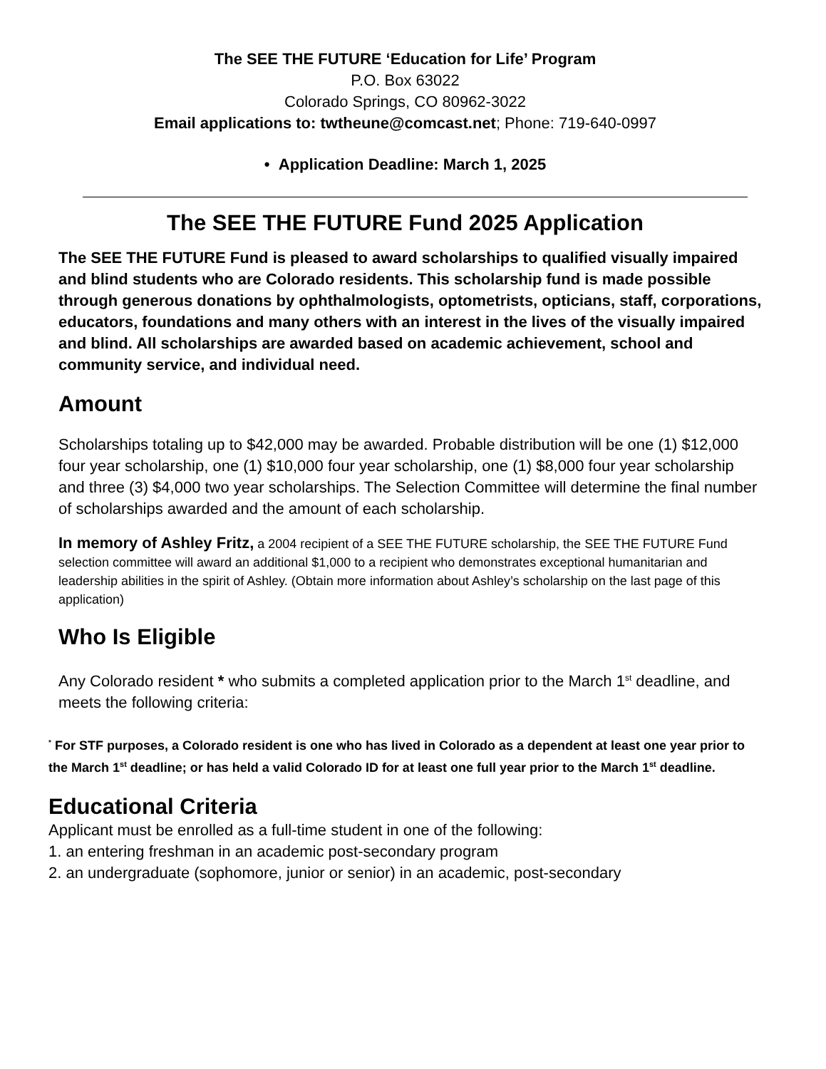The SEE THE FUTURE ‘Education for Life’ Program
P.O. Box 63022
Colorado Springs, CO 80962-3022
Email applications to: twtheune@comcast.net; Phone: 719-640-0997
• Application Deadline: March 1, 2025
The SEE THE FUTURE Fund 2025 Application
The SEE THE FUTURE Fund is pleased to award scholarships to qualified visually impaired and blind students who are Colorado residents. This scholarship fund is made possible through generous donations by ophthalmologists, optometrists, opticians, staff, corporations, educators, foundations and many others with an interest in the lives of the visually impaired and blind. All scholarships are awarded based on academic achievement, school and community service, and individual need.
Amount
Scholarships totaling up to $42,000 may be awarded. Probable distribution will be one (1) $12,000 four year scholarship, one (1) $10,000 four year scholarship, one (1) $8,000 four year scholarship and three (3) $4,000 two year scholarships. The Selection Committee will determine the final number of scholarships awarded and the amount of each scholarship.
In memory of Ashley Fritz, a 2004 recipient of a SEE THE FUTURE scholarship, the SEE THE FUTURE Fund selection committee will award an additional $1,000 to a recipient who demonstrates exceptional humanitarian and leadership abilities in the spirit of Ashley. (Obtain more information about Ashley’s scholarship on the last page of this application)
Who Is Eligible
Any Colorado resident * who submits a completed application prior to the March 1<sup>st</sup> deadline, and meets the following criteria:
<sup>*</sup> For STF purposes, a Colorado resident is one who has lived in Colorado as a dependent at least one year prior to the March 1<sup>st</sup> deadline; or has held a valid Colorado ID for at least one full year prior to the March 1<sup>st</sup> deadline.
Educational Criteria
Applicant must be enrolled as a full-time student in one of the following:
1. an entering freshman in an academic post-secondary program
2. an undergraduate (sophomore, junior or senior) in an academic, post-secondary